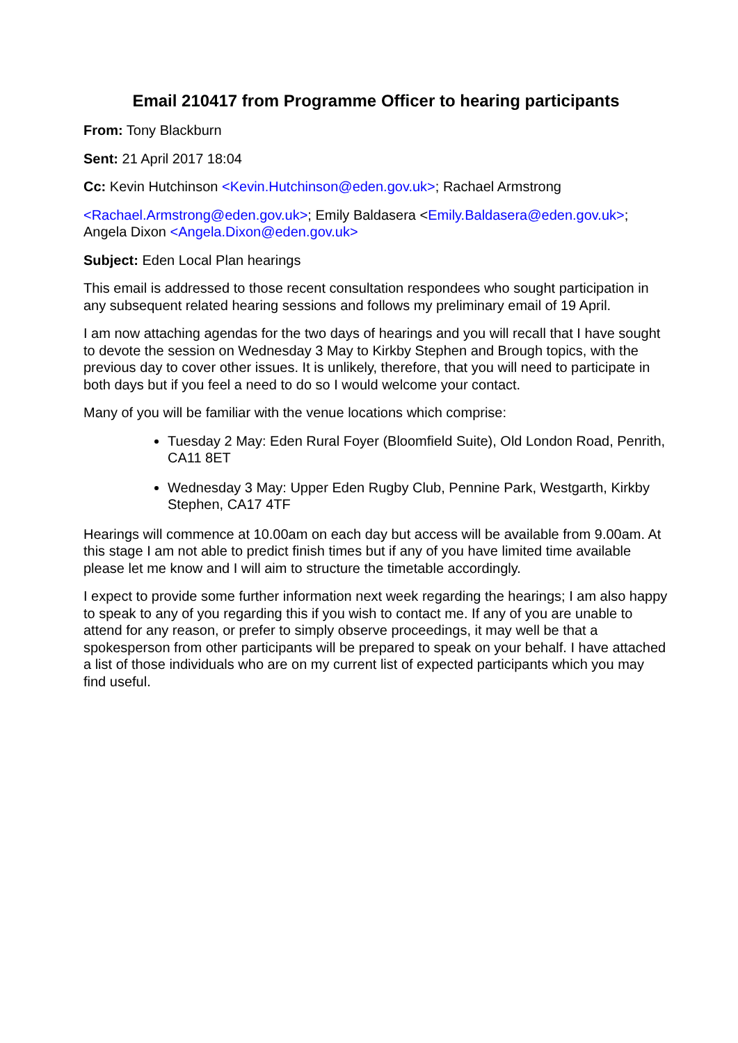Email 210417 from Programme Officer to hearing participants
From: Tony Blackburn
Sent: 21 April 2017 18:04
Cc: Kevin Hutchinson <Kevin.Hutchinson@eden.gov.uk>; Rachael Armstrong
<Rachael.Armstrong@eden.gov.uk>; Emily Baldasera <Emily.Baldasera@eden.gov.uk>; Angela Dixon <Angela.Dixon@eden.gov.uk>
Subject: Eden Local Plan hearings
This email is addressed to those recent consultation respondees who sought participation in any subsequent related hearing sessions and follows my preliminary email of 19 April.
I am now attaching agendas for the two days of hearings and you will recall that I have sought to devote the session on Wednesday 3 May to Kirkby Stephen and Brough topics, with the previous day to cover other issues. It is unlikely, therefore, that you will need to participate in both days but if you feel a need to do so I would welcome your contact.
Many of you will be familiar with the venue locations which comprise:
Tuesday 2 May: Eden Rural Foyer (Bloomfield Suite), Old London Road, Penrith, CA11 8ET
Wednesday 3 May: Upper Eden Rugby Club, Pennine Park, Westgarth, Kirkby Stephen, CA17 4TF
Hearings will commence at 10.00am on each day but access will be available from 9.00am. At this stage I am not able to predict finish times but if any of you have limited time available please let me know and I will aim to structure the timetable accordingly.
I expect to provide some further information next week regarding the hearings; I am also happy to speak to any of you regarding this if you wish to contact me. If any of you are unable to attend for any reason, or prefer to simply observe proceedings, it may well be that a spokesperson from other participants will be prepared to speak on your behalf. I have attached a list of those individuals who are on my current list of expected participants which you may find useful.